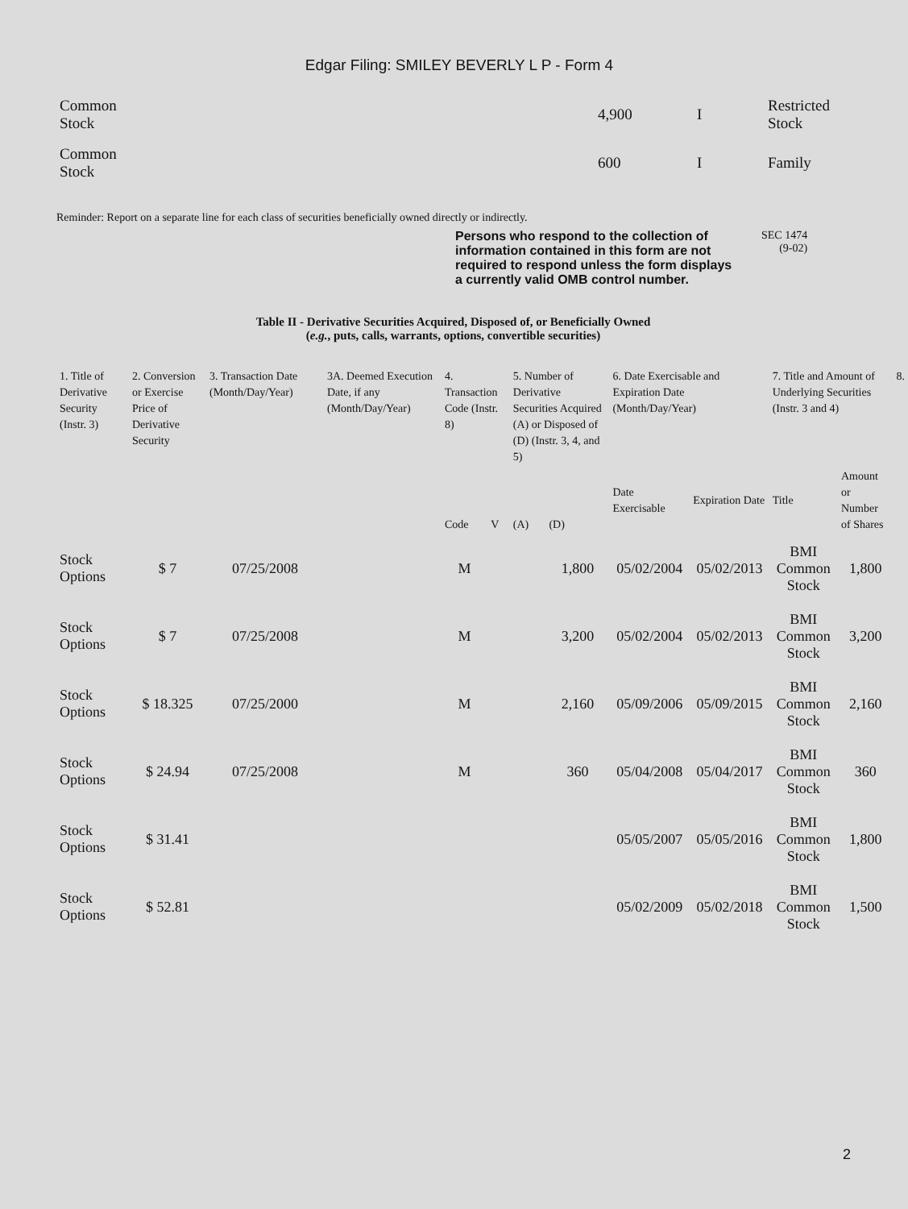Edgar Filing: SMILEY BEVERLY L P - Form 4
| Common Stock | 4,900 | I | Restricted Stock |
| Common Stock | 600 | I | Family |
Reminder: Report on a separate line for each class of securities beneficially owned directly or indirectly.
Persons who respond to the collection of information contained in this form are not required to respond unless the form displays a currently valid OMB control number.
SEC 1474
(9-02)
Table II - Derivative Securities Acquired, Disposed of, or Beneficially Owned
(e.g., puts, calls, warrants, options, convertible securities)
| 1. Title of Derivative Security (Instr. 3) | 2. Conversion or Exercise Price of Derivative Security | 3. Transaction Date (Month/Day/Year) | 3A. Deemed Execution Date, if any (Month/Day/Year) | 4. Transaction Code (Instr. 8) | | 5. Number of Derivative Securities Acquired (A) or Disposed of (D) (Instr. 3, 4, and 5) | | 6. Date Exercisable and Expiration Date (Month/Day/Year) | | 7. Title and Amount of Underlying Securities (Instr. 3 and 4) | | 8. |
| --- | --- | --- | --- | --- | --- | --- | --- | --- | --- | --- | --- | --- |
| | | | | Code | V | (A) | (D) | Date Exercisable | Expiration Date | Title | Amount or Number of Shares | |
| Stock Options | $ 7 | 07/25/2008 | | M | | | 1,800 | 05/02/2004 | 05/02/2013 | BMI Common Stock | 1,800 | |
| Stock Options | $ 7 | 07/25/2008 | | M | | | 3,200 | 05/02/2004 | 05/02/2013 | BMI Common Stock | 3,200 | |
| Stock Options | $ 18.325 | 07/25/2000 | | M | | | 2,160 | 05/09/2006 | 05/09/2015 | BMI Common Stock | 2,160 | |
| Stock Options | $ 24.94 | 07/25/2008 | | M | | | 360 | 05/04/2008 | 05/04/2017 | BMI Common Stock | 360 | |
| Stock Options | $ 31.41 | | | | | | | 05/05/2007 | 05/05/2016 | BMI Common Stock | 1,800 | |
| Stock Options | $ 52.81 | | | | | | | 05/02/2009 | 05/02/2018 | BMI Common Stock | 1,500 | |
2